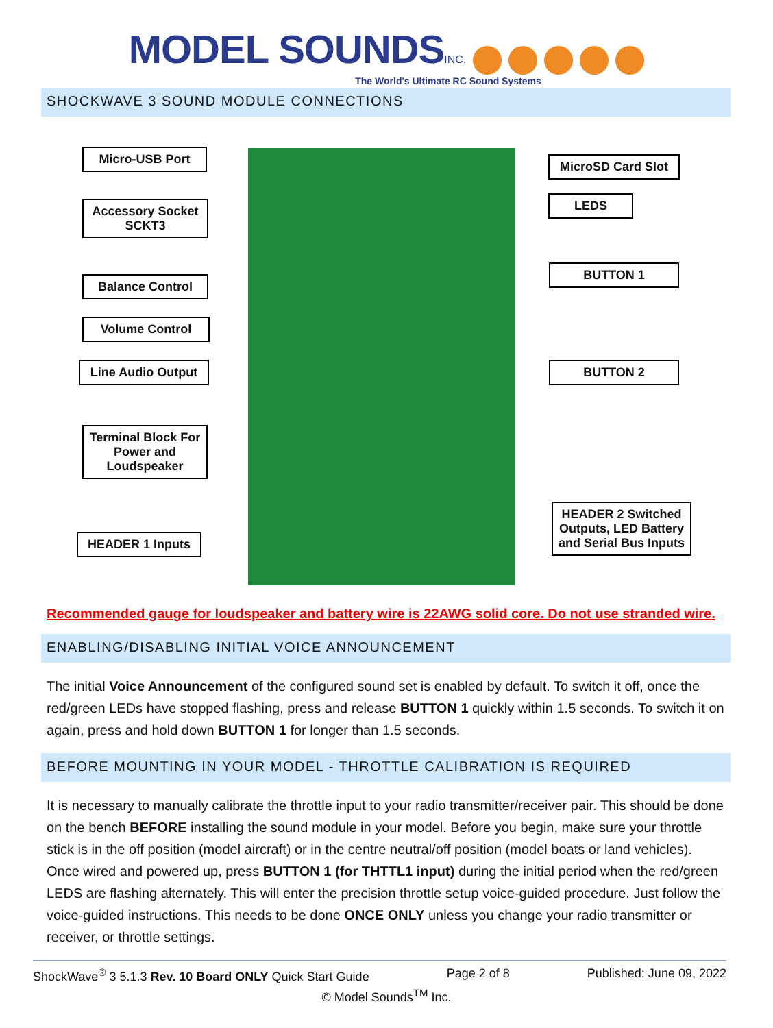MODEL SOUNDS INC.
The World's Ultimate RC Sound Systems
SHOCKWAVE 3 SOUND MODULE CONNECTIONS
Micro-USB Port
Accessory Socket SCKT3
Balance Control
Volume Control
Line Audio Output
Terminal Block For Power and Loudspeaker
HEADER 1 Inputs
MicroSD Card Slot
LEDS
BUTTON 1
BUTTON 2
HEADER 2 Switched Outputs, LED Battery and Serial Bus Inputs
Recommended gauge for loudspeaker and battery wire is 22AWG solid core. Do not use stranded wire.
ENABLING/DISABLING INITIAL VOICE ANNOUNCEMENT
The initial Voice Announcement of the configured sound set is enabled by default. To switch it off, once the red/green LEDs have stopped flashing, press and release BUTTON 1 quickly within 1.5 seconds. To switch it on again, press and hold down BUTTON 1 for longer than 1.5 seconds.
BEFORE MOUNTING IN YOUR MODEL - THROTTLE CALIBRATION IS REQUIRED
It is necessary to manually calibrate the throttle input to your radio transmitter/receiver pair. This should be done on the bench BEFORE installing the sound module in your model. Before you begin, make sure your throttle stick is in the off position (model aircraft) or in the centre neutral/off position (model boats or land vehicles). Once wired and powered up, press BUTTON 1 (for THTTL1 input) during the initial period when the red/green LEDS are flashing alternately. This will enter the precision throttle setup voice-guided procedure. Just follow the voice-guided instructions. This needs to be done ONCE ONLY unless you change your radio transmitter or receiver, or throttle settings.
ShockWave<sup>®</sup> 3 5.1.3 Rev. 10 Board ONLY Quick Start Guide Page 2 of 8 Published: June 09, 2022
© Model Sounds<sup>TM</sup> Inc.